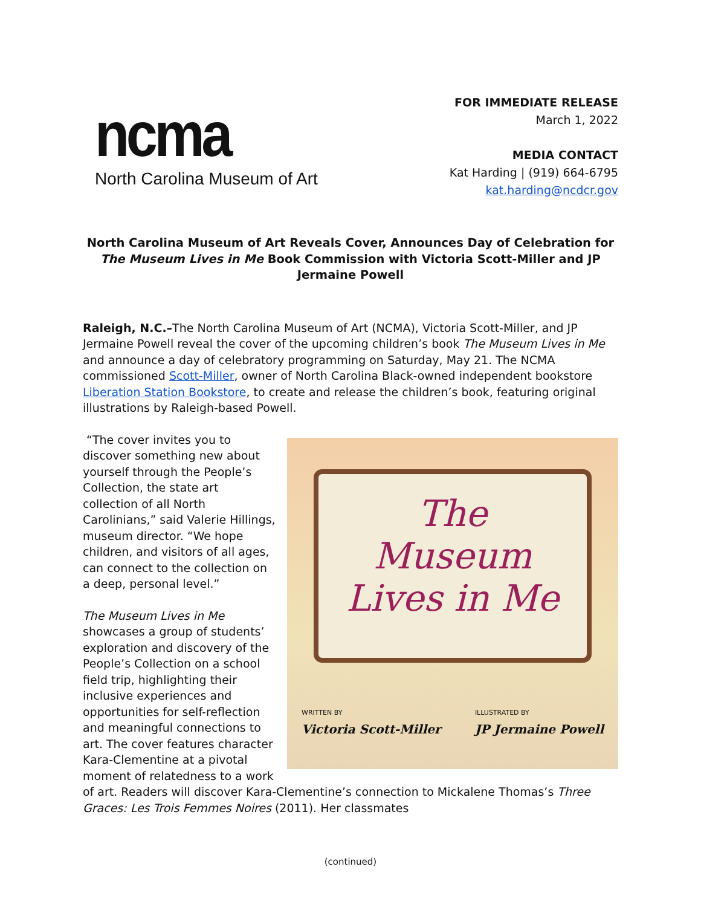ncma
North Carolina Museum of Art
FOR IMMEDIATE RELEASE
March 1, 2022
MEDIA CONTACT
Kat Harding | (919) 664-6795
kat.harding@ncdcr.gov
North Carolina Museum of Art Reveals Cover, Announces Day of Celebration for The Museum Lives in Me Book Commission with Victoria Scott-Miller and JP Jermaine Powell
Raleigh, N.C.–The North Carolina Museum of Art (NCMA), Victoria Scott-Miller, and JP Jermaine Powell reveal the cover of the upcoming children’s book The Museum Lives in Me and announce a day of celebratory programming on Saturday, May 21. The NCMA commissioned Scott-Miller, owner of North Carolina Black-owned independent bookstore Liberation Station Bookstore, to create and release the children’s book, featuring original illustrations by Raleigh-based Powell.
The
Museum
Lives in Me
WRITTEN BY
Victoria Scott-Miller ILLUSTRATED BY
JP Jermaine Powell
“The cover invites you to discover something new about yourself through the People’s Collection, the state art collection of all North Carolinians,” said Valerie Hillings, museum director. “We hope children, and visitors of all ages, can connect to the collection on a deep, personal level.”
The Museum Lives in Me showcases a group of students’ exploration and discovery of the People’s Collection on a school field trip, highlighting their inclusive experiences and opportunities for self-reflection and meaningful connections to art. The cover features character Kara-Clementine at a pivotal moment of relatedness to a work of art. Readers will discover Kara-Clementine’s connection to Mickalene Thomas’s Three Graces: Les Trois Femmes Noires (2011). Her classmates
(continued)